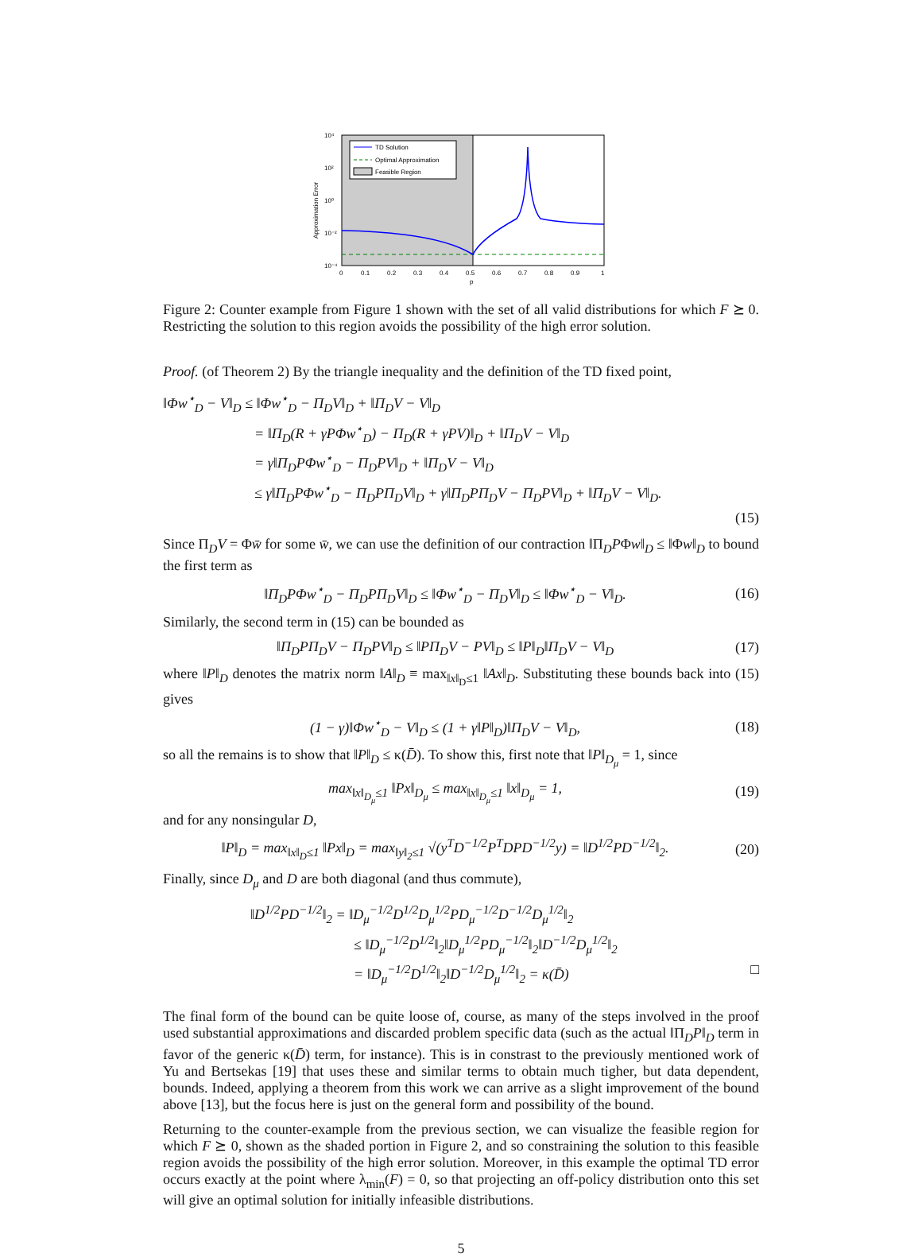TD Solution
Optimal Approximation
Feasible Region
10⁴
10²
10⁰
10⁻²
10⁻⁴
0
0.1
0.2
0.3
0.4
0.5
0.6
0.7
0.8
0.9
1
p
Approximation Error
Figure 2: Counter example from Figure 1 shown with the set of all valid distributions for which F ⪰ 0. Restricting the solution to this region avoids the possibility of the high error solution.
Proof. (of Theorem 2) By the triangle inequality and the definition of the TD fixed point,
‖Φw<sup>⋆</sup><sub>D</sub> − V‖<sub>D</sub> ≤ ‖Φw<sup>⋆</sup><sub>D</sub> − Π<sub>D</sub>V‖<sub>D</sub> + ‖Π<sub>D</sub>V − V‖<sub>D</sub>
= ‖Π<sub>D</sub>(R + γPΦw<sup>⋆</sup><sub>D</sub>) − Π<sub>D</sub>(R + γPV)‖<sub>D</sub> + ‖Π<sub>D</sub>V − V‖<sub>D</sub>
= γ‖Π<sub>D</sub>PΦw<sup>⋆</sup><sub>D</sub> − Π<sub>D</sub>PV‖<sub>D</sub> + ‖Π<sub>D</sub>V − V‖<sub>D</sub>
≤ γ‖Π<sub>D</sub>PΦw<sup>⋆</sup><sub>D</sub> − Π<sub>D</sub>PΠ<sub>D</sub>V‖<sub>D</sub> + γ‖Π<sub>D</sub>PΠ<sub>D</sub>V − Π<sub>D</sub>PV‖<sub>D</sub> + ‖Π<sub>D</sub>V − V‖<sub>D</sub>.
(15)
Since Π<sub>D</sub>V = Φw̄ for some w̄, we can use the definition of our contraction ‖Π<sub>D</sub>PΦw‖<sub>D</sub> ≤ ‖Φw‖<sub>D</sub> to bound the first term as
‖Π<sub>D</sub>PΦw<sup>⋆</sup><sub>D</sub> − Π<sub>D</sub>PΠ<sub>D</sub>V‖<sub>D</sub> ≤ ‖Φw<sup>⋆</sup><sub>D</sub> − Π<sub>D</sub>V‖<sub>D</sub> ≤ ‖Φw<sup>⋆</sup><sub>D</sub> − V‖<sub>D</sub>. (16)
Similarly, the second term in (15) can be bounded as
‖Π<sub>D</sub>PΠ<sub>D</sub>V − Π<sub>D</sub>PV‖<sub>D</sub> ≤ ‖PΠ<sub>D</sub>V − PV‖<sub>D</sub> ≤ ‖P‖<sub>D</sub>‖Π<sub>D</sub>V − V‖<sub>D</sub> (17)
where ‖P‖<sub>D</sub> denotes the matrix norm ‖A‖<sub>D</sub> ≡ max<sub>‖x‖<sub>D</sub>≤1</sub> ‖Ax‖<sub>D</sub>. Substituting these bounds back into (15) gives
(1 − γ)‖Φw<sup>⋆</sup><sub>D</sub> − V‖<sub>D</sub> ≤ (1 + γ‖P‖<sub>D</sub>)‖Π<sub>D</sub>V − V‖<sub>D</sub>, (18)
so all the remains is to show that ‖P‖<sub>D</sub> ≤ κ(D̄). To show this, first note that ‖P‖<sub>D<sub>μ</sub></sub> = 1, since
max<sub>‖x‖<sub>D<sub>μ</sub></sub>≤1</sub> ‖Px‖<sub>D<sub>μ</sub></sub> ≤ max<sub>‖x‖<sub>D<sub>μ</sub></sub>≤1</sub> ‖x‖<sub>D<sub>μ</sub></sub> = 1, (19)
and for any nonsingular D,
‖P‖<sub>D</sub> = max<sub>‖x‖<sub>D</sub>≤1</sub> ‖Px‖<sub>D</sub> = max<sub>‖y‖<sub>2</sub>≤1</sub> √(y<sup>T</sup>D<sup>−1/2</sup>P<sup>T</sup>DPD<sup>−1/2</sup>y) = ‖D<sup>1/2</sup>PD<sup>−1/2</sup>‖<sub>2</sub>. (20)
Finally, since D<sub>μ</sub> and D are both diagonal (and thus commute),
‖D<sup>1/2</sup>PD<sup>−1/2</sup>‖<sub>2</sub> = ‖D<sub>μ</sub><sup>−1/2</sup>D<sup>1/2</sup>D<sub>μ</sub><sup>1/2</sup>PD<sub>μ</sub><sup>−1/2</sup>D<sup>−1/2</sup>D<sub>μ</sub><sup>1/2</sup>‖<sub>2</sub>
≤ ‖D<sub>μ</sub><sup>−1/2</sup>D<sup>1/2</sup>‖<sub>2</sub>‖D<sub>μ</sub><sup>1/2</sup>PD<sub>μ</sub><sup>−1/2</sup>‖<sub>2</sub>‖D<sup>−1/2</sup>D<sub>μ</sub><sup>1/2</sup>‖<sub>2</sub>
= ‖D<sub>μ</sub><sup>−1/2</sup>D<sup>1/2</sup>‖<sub>2</sub>‖D<sup>−1/2</sup>D<sub>μ</sub><sup>1/2</sup>‖<sub>2</sub> = κ(D̄) □
The final form of the bound can be quite loose of, course, as many of the steps involved in the proof used substantial approximations and discarded problem specific data (such as the actual ‖Π<sub>D</sub>P‖<sub>D</sub> term in favor of the generic κ(D̄) term, for instance). This is in constrast to the previously mentioned work of Yu and Bertsekas [19] that uses these and similar terms to obtain much tigher, but data dependent, bounds. Indeed, applying a theorem from this work we can arrive as a slight improvement of the bound above [13], but the focus here is just on the general form and possibility of the bound.
Returning to the counter-example from the previous section, we can visualize the feasible region for which F ⪰ 0, shown as the shaded portion in Figure 2, and so constraining the solution to this feasible region avoids the possibility of the high error solution. Moreover, in this example the optimal TD error occurs exactly at the point where λ<sub>min</sub>(F) = 0, so that projecting an off-policy distribution onto this set will give an optimal solution for initially infeasible distributions.
5